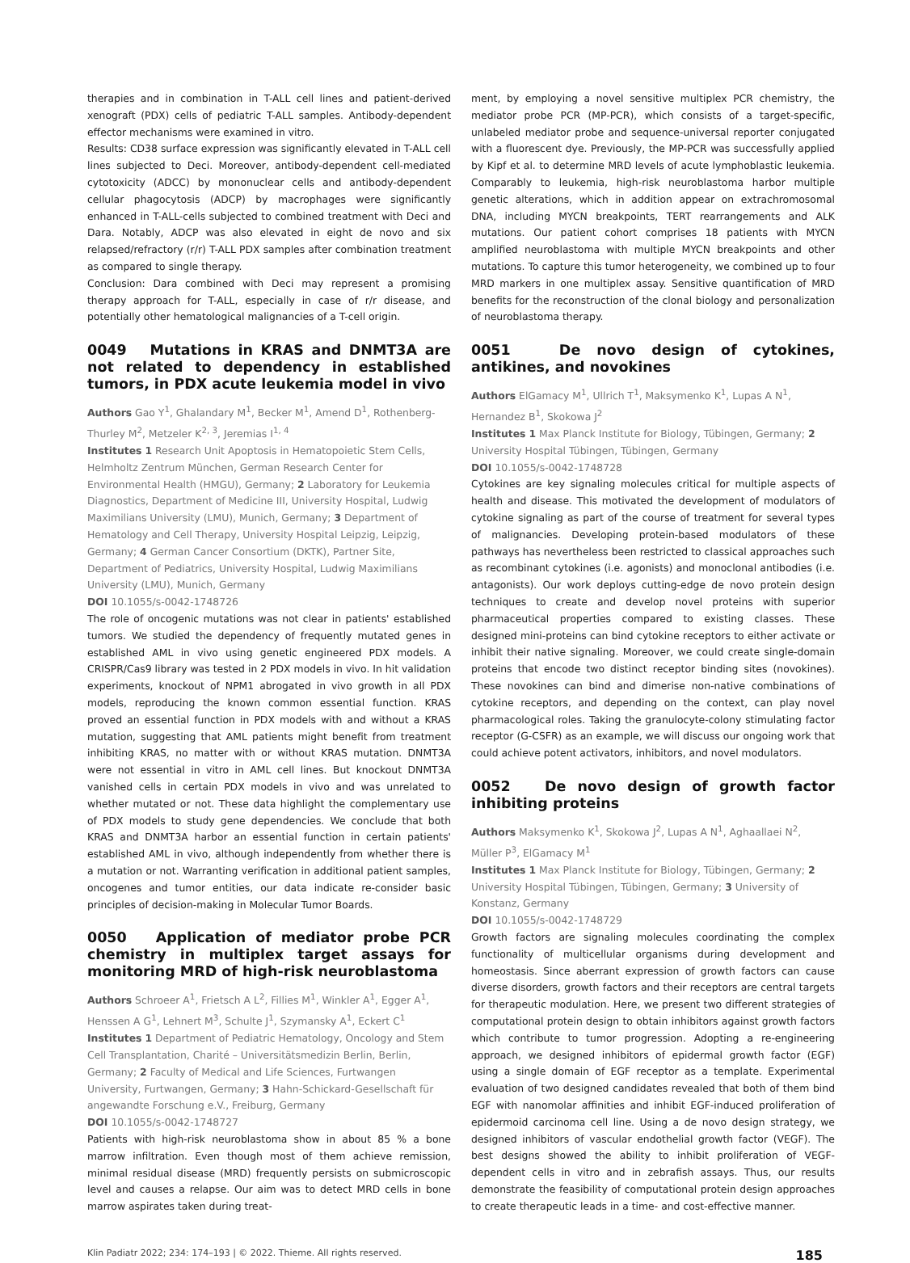therapies and in combination in T-ALL cell lines and patient-derived xenograft (PDX) cells of pediatric T-ALL samples. Antibody-dependent effector mechanisms were examined in vitro.
Results: CD38 surface expression was significantly elevated in T-ALL cell lines subjected to Deci. Moreover, antibody-dependent cell-mediated cytotoxicity (ADCC) by mononuclear cells and antibody-dependent cellular phagocytosis (ADCP) by macrophages were significantly enhanced in T-ALL-cells subjected to combined treatment with Deci and Dara. Notably, ADCP was also elevated in eight de novo and six relapsed/refractory (r/r) T-ALL PDX samples after combination treatment as compared to single therapy.
Conclusion: Dara combined with Deci may represent a promising therapy approach for T-ALL, especially in case of r/r disease, and potentially other hematological malignancies of a T-cell origin.
0049 Mutations in KRAS and DNMT3A are not related to dependency in established tumors, in PDX acute leukemia model in vivo
Authors Gao Y<sup>1</sup>, Ghalandary M<sup>1</sup>, Becker M<sup>1</sup>, Amend D<sup>1</sup>, Rothenberg-Thurley M<sup>2</sup>, Metzeler K<sup>2, 3</sup>, Jeremias I<sup>1, 4</sup>
Institutes 1 Research Unit Apoptosis in Hematopoietic Stem Cells, Helmholtz Zentrum München, German Research Center for Environmental Health (HMGU), Germany; 2 Laboratory for Leukemia Diagnostics, Department of Medicine III, University Hospital, Ludwig Maximilians University (LMU), Munich, Germany; 3 Department of Hematology and Cell Therapy, University Hospital Leipzig, Leipzig, Germany; 4 German Cancer Consortium (DKTK), Partner Site, Department of Pediatrics, University Hospital, Ludwig Maximilians University (LMU), Munich, Germany
DOI 10.1055/s-0042-1748726
The role of oncogenic mutations was not clear in patients' established tumors. We studied the dependency of frequently mutated genes in established AML in vivo using genetic engineered PDX models. A CRISPR/Cas9 library was tested in 2 PDX models in vivo. In hit validation experiments, knockout of NPM1 abrogated in vivo growth in all PDX models, reproducing the known common essential function. KRAS proved an essential function in PDX models with and without a KRAS mutation, suggesting that AML patients might benefit from treatment inhibiting KRAS, no matter with or without KRAS mutation. DNMT3A were not essential in vitro in AML cell lines. But knockout DNMT3A vanished cells in certain PDX models in vivo and was unrelated to whether mutated or not. These data highlight the complementary use of PDX models to study gene dependencies. We conclude that both KRAS and DNMT3A harbor an essential function in certain patients' established AML in vivo, although independently from whether there is a mutation or not. Warranting verification in additional patient samples, oncogenes and tumor entities, our data indicate re-consider basic principles of decision-making in Molecular Tumor Boards.
0050 Application of mediator probe PCR chemistry in multiplex target assays for monitoring MRD of high-risk neuroblastoma
Authors Schroeer A<sup>1</sup>, Frietsch A L<sup>2</sup>, Fillies M<sup>1</sup>, Winkler A<sup>1</sup>, Egger A<sup>1</sup>, Henssen A G<sup>1</sup>, Lehnert M<sup>3</sup>, Schulte J<sup>1</sup>, Szymansky A<sup>1</sup>, Eckert C<sup>1</sup>
Institutes 1 Department of Pediatric Hematology, Oncology and Stem Cell Transplantation, Charité – Universitätsmedizin Berlin, Berlin, Germany; 2 Faculty of Medical and Life Sciences, Furtwangen University, Furtwangen, Germany; 3 Hahn-Schickard-Gesellschaft für angewandte Forschung e.V., Freiburg, Germany
DOI 10.1055/s-0042-1748727
Patients with high-risk neuroblastoma show in about 85 % a bone marrow infiltration. Even though most of them achieve remission, minimal residual disease (MRD) frequently persists on submicroscopic level and causes a relapse. Our aim was to detect MRD cells in bone marrow aspirates taken during treat-
ment, by employing a novel sensitive multiplex PCR chemistry, the mediator probe PCR (MP-PCR), which consists of a target-specific, unlabeled mediator probe and sequence-universal reporter conjugated with a fluorescent dye. Previously, the MP-PCR was successfully applied by Kipf et al. to determine MRD levels of acute lymphoblastic leukemia. Comparably to leukemia, high-risk neuroblastoma harbor multiple genetic alterations, which in addition appear on extrachromosomal DNA, including MYCN breakpoints, TERT rearrangements and ALK mutations. Our patient cohort comprises 18 patients with MYCN amplified neuroblastoma with multiple MYCN breakpoints and other mutations. To capture this tumor heterogeneity, we combined up to four MRD markers in one multiplex assay. Sensitive quantification of MRD benefits for the reconstruction of the clonal biology and personalization of neuroblastoma therapy.
0051 De novo design of cytokines, antikines, and novokines
Authors ElGamacy M<sup>1</sup>, Ullrich T<sup>1</sup>, Maksymenko K<sup>1</sup>, Lupas A N<sup>1</sup>, Hernandez B<sup>1</sup>, Skokowa J<sup>2</sup>
Institutes 1 Max Planck Institute for Biology, Tübingen, Germany; 2 University Hospital Tübingen, Tübingen, Germany
DOI 10.1055/s-0042-1748728
Cytokines are key signaling molecules critical for multiple aspects of health and disease. This motivated the development of modulators of cytokine signaling as part of the course of treatment for several types of malignancies. Developing protein-based modulators of these pathways has nevertheless been restricted to classical approaches such as recombinant cytokines (i.e. agonists) and monoclonal antibodies (i.e. antagonists). Our work deploys cutting-edge de novo protein design techniques to create and develop novel proteins with superior pharmaceutical properties compared to existing classes. These designed mini-proteins can bind cytokine receptors to either activate or inhibit their native signaling. Moreover, we could create single-domain proteins that encode two distinct receptor binding sites (novokines). These novokines can bind and dimerise non-native combinations of cytokine receptors, and depending on the context, can play novel pharmacological roles. Taking the granulocyte-colony stimulating factor receptor (G-CSFR) as an example, we will discuss our ongoing work that could achieve potent activators, inhibitors, and novel modulators.
0052 De novo design of growth factor inhibiting proteins
Authors Maksymenko K<sup>1</sup>, Skokowa J<sup>2</sup>, Lupas A N<sup>1</sup>, Aghaallaei N<sup>2</sup>, Müller P<sup>3</sup>, ElGamacy M<sup>1</sup>
Institutes 1 Max Planck Institute for Biology, Tübingen, Germany; 2 University Hospital Tübingen, Tübingen, Germany; 3 University of Konstanz, Germany
DOI 10.1055/s-0042-1748729
Growth factors are signaling molecules coordinating the complex functionality of multicellular organisms during development and homeostasis. Since aberrant expression of growth factors can cause diverse disorders, growth factors and their receptors are central targets for therapeutic modulation. Here, we present two different strategies of computational protein design to obtain inhibitors against growth factors which contribute to tumor progression. Adopting a re-engineering approach, we designed inhibitors of epidermal growth factor (EGF) using a single domain of EGF receptor as a template. Experimental evaluation of two designed candidates revealed that both of them bind EGF with nanomolar affinities and inhibit EGF-induced proliferation of epidermoid carcinoma cell line. Using a de novo design strategy, we designed inhibitors of vascular endothelial growth factor (VEGF). The best designs showed the ability to inhibit proliferation of VEGF-dependent cells in vitro and in zebrafish assays. Thus, our results demonstrate the feasibility of computational protein design approaches to create therapeutic leads in a time- and cost-effective manner.
Klin Padiatr 2022; 234: 174–193 | © 2022. Thieme. All rights reserved. 185